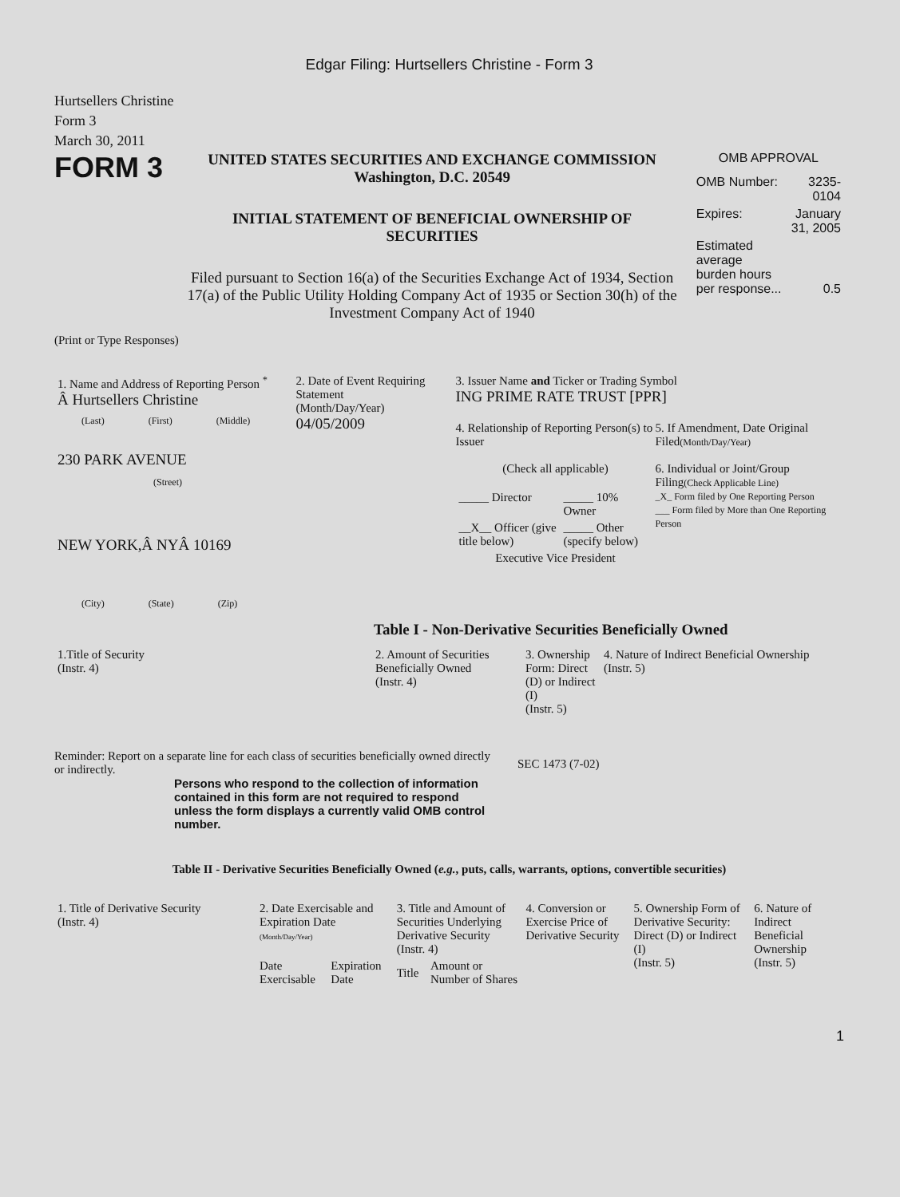Edgar Filing: Hurtsellers Christine - Form 3
Hurtsellers Christine
Form 3
March 30, 2011
FORM 3
UNITED STATES SECURITIES AND EXCHANGE COMMISSION
Washington, D.C. 20549
INITIAL STATEMENT OF BENEFICIAL OWNERSHIP OF SECURITIES
Filed pursuant to Section 16(a) of the Securities Exchange Act of 1934, Section 17(a) of the Public Utility Holding Company Act of 1935 or Section 30(h) of the Investment Company Act of 1940
OMB APPROVAL
| OMB Number: | 3235-0104 |
| Expires: | January 31, 2005 |
| Estimated average burden hours per response... | 0.5 |
(Print or Type Responses)
1. Name and Address of Reporting Person <sup>*</sup>
Â Hurtsellers Christine
(Last) (First) (Middle)
230 PARK AVENUE
(Street)
NEW YORK,Â NYÂ 10169
(City) (State) (Zip)
2. Date of Event Requiring Statement
(Month/Day/Year)
04/05/2009
3. Issuer Name and Ticker or Trading Symbol
ING PRIME RATE TRUST [PPR]
4. Relationship of Reporting Person(s) to Issuer
(Check all applicable)
| _____ Director | _____ 10% Owner |
| __X__ Officer (give title below) | _____ Other (specify below) |
| Executive Vice President | |
5. If Amendment, Date Original Filed(Month/Day/Year)
6. Individual or Joint/Group Filing(Check Applicable Line)
_X_ Form filed by One Reporting Person
___ Form filed by More than One Reporting Person
Table I - Non-Derivative Securities Beneficially Owned
| 1.Title of Security (Instr. 4) | 2. Amount of Securities Beneficially Owned (Instr. 4) | 3. Ownership Form: Direct (D) or Indirect (I) (Instr. 5) | 4. Nature of Indirect Beneficial Ownership (Instr. 5) |
| --- | --- | --- | --- |
Reminder: Report on a separate line for each class of securities beneficially owned directly or indirectly.
SEC 1473 (7-02)
Persons who respond to the collection of information contained in this form are not required to respond unless the form displays a currently valid OMB control number.
Table II - Derivative Securities Beneficially Owned (e.g., puts, calls, warrants, options, convertible securities)
| 1. Title of Derivative Security (Instr. 4) | 2. Date Exercisable and Expiration Date (Month/Day/Year) | | 3. Title and Amount of Securities Underlying Derivative Security (Instr. 4) | | 4. Conversion or Exercise Price of Derivative Security | 5. Ownership Form of Derivative Security: Direct (D) or Indirect (I) (Instr. 5) | 6. Nature of Indirect Beneficial Ownership (Instr. 5) |
| --- | --- | --- | --- | --- | --- | --- | --- |
| | Date Exercisable | Expiration Date | Title | Amount or Number of Shares | | | |
1